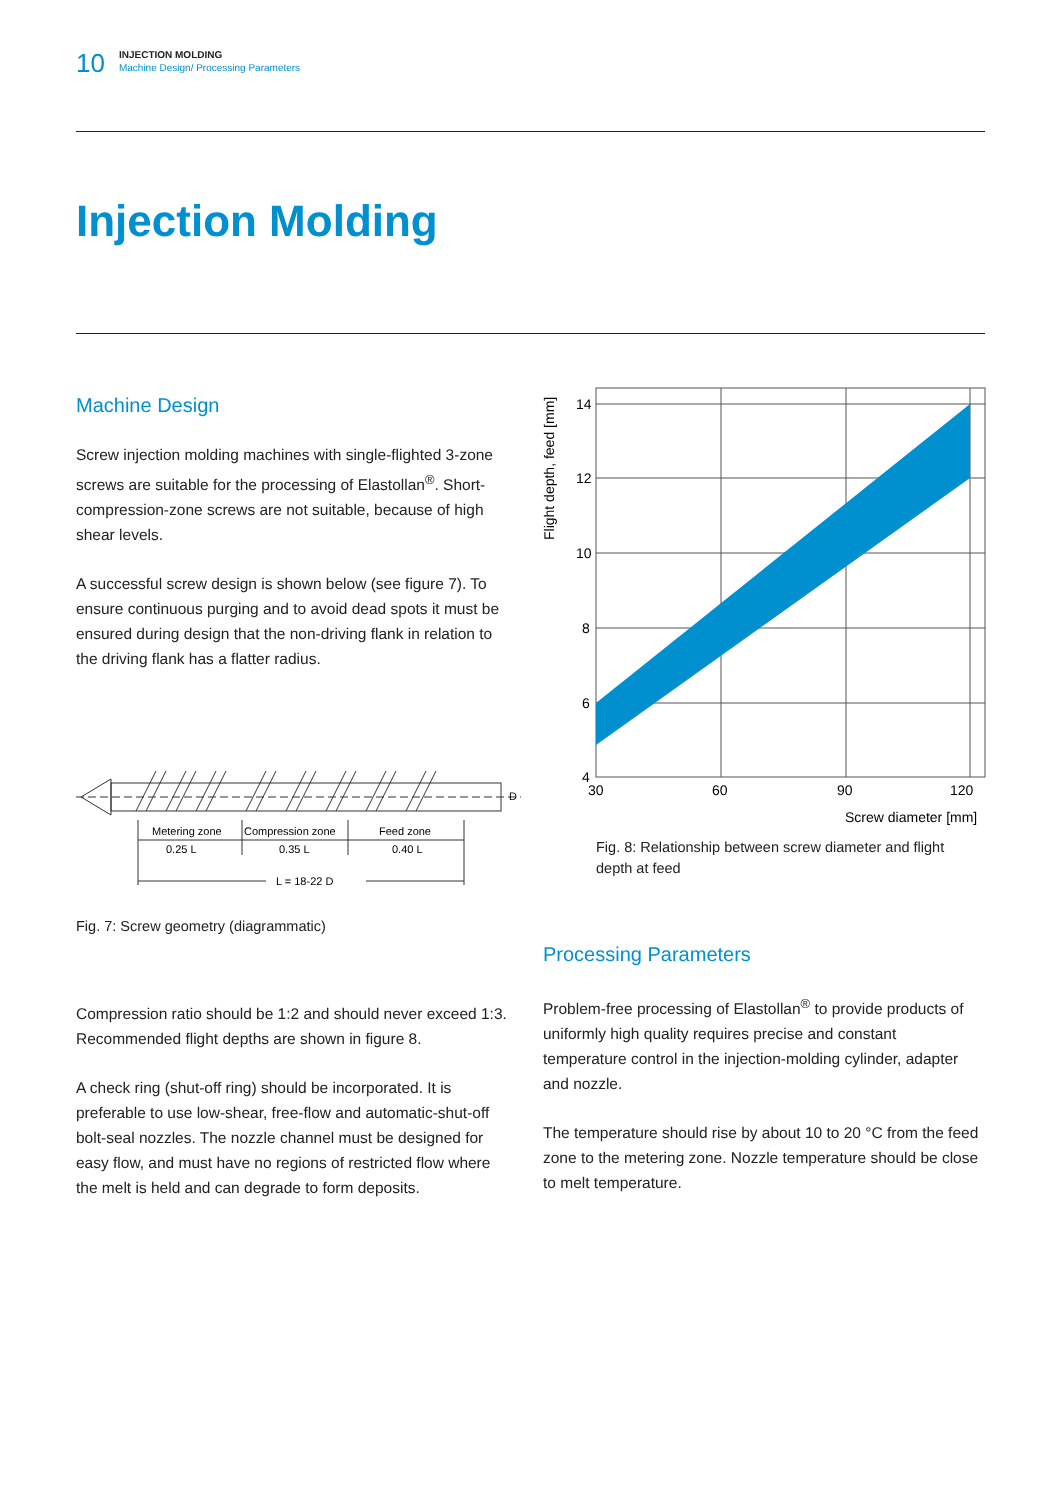10
INJECTION MOLDING
Machine Design/ Processing Parameters
Injection Molding
Machine Design
Screw injection molding machines with single-flighted 3-zone screws are suitable for the processing of Elastollan<sup>®</sup>. Short-compression-zone screws are not suitable, because of high shear levels.
A successful screw design is shown below (see figure 7). To ensure continuous purging and to avoid dead spots it must be ensured during design that the non-driving flank in relation to the driving flank has a flatter radius.
Metering zone
Compression zone
Feed zone
0.25 L
0.35 L
0.40 L
L = 18-22 D
D
Fig. 7: Screw geometry (diagrammatic)
Compression ratio should be 1:2 and should never exceed 1:3. Recommended flight depths are shown in figure 8.
A check ring (shut-off ring) should be incorporated. It is preferable to use low-shear, free-flow and automatic-shut-off bolt-seal nozzles. The nozzle channel must be designed for easy flow, and must have no regions of restricted flow where the melt is held and can degrade to form deposits.
Flight depth, feed [mm]
14
12
10
8
6
4
30
60
90
120
Screw diameter [mm]
Fig. 8: Relationship between screw diameter and flight depth at feed
Processing Parameters
Problem-free processing of Elastollan<sup>®</sup> to provide products of uniformly high quality requires precise and constant temperature control in the injection-molding cylinder, adapter and nozzle.
The temperature should rise by about 10 to 20 °C from the feed zone to the metering zone. Nozzle temperature should be close to melt temperature.